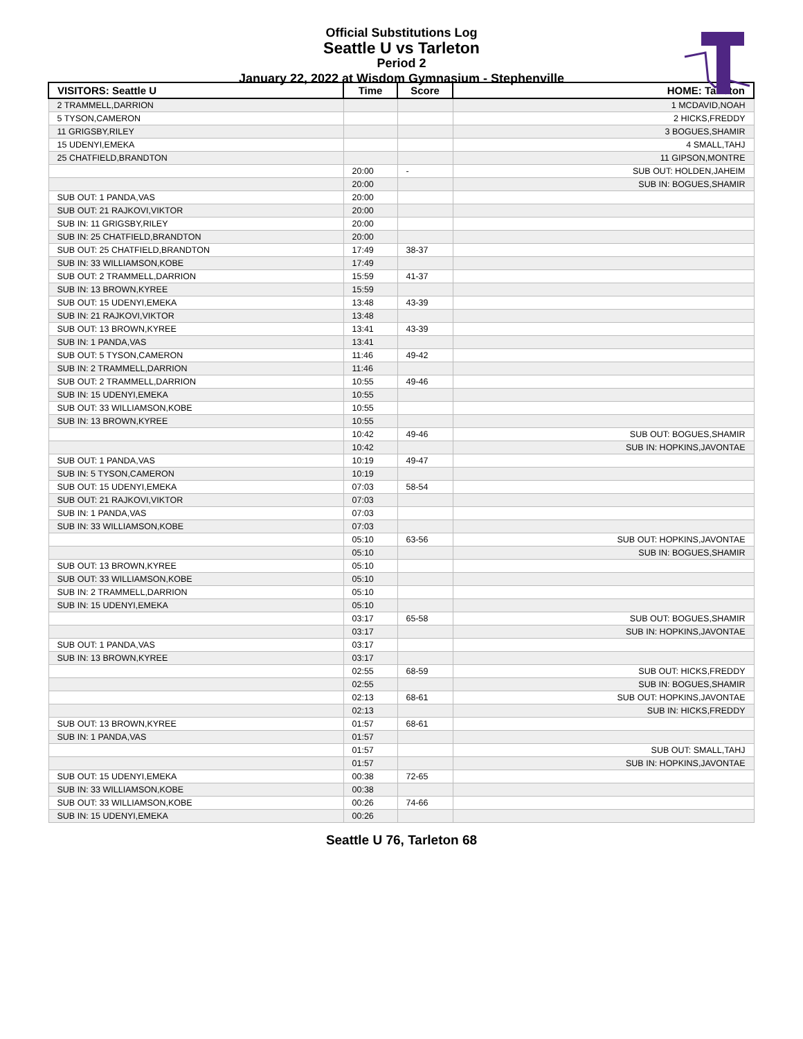Official Substitutions Log
Seattle U vs Tarleton
Period 2
January 22, 2022 at Wisdom Gymnasium - Stephenville
| VISITORS: Seattle U | Time | Score | HOME: Tarleton |
| --- | --- | --- | --- |
| 2 TRAMMELL,DARRION | | | 1 MCDAVID,NOAH |
| 5 TYSON,CAMERON | | | 2 HICKS,FREDDY |
| 11 GRIGSBY,RILEY | | | 3 BOGUES,SHAMIR |
| 15 UDENYI,EMEKA | | | 4 SMALL,TAHJ |
| 25 CHATFIELD,BRANDTON | | | 11 GIPSON,MONTRE |
| | 20:00 | - | SUB OUT: HOLDEN,JAHEIM |
| | 20:00 | | SUB IN: BOGUES,SHAMIR |
| SUB OUT: 1 PANDA,VAS | 20:00 | | |
| SUB OUT: 21 RAJKOVI,VIKTOR | 20:00 | | |
| SUB IN: 11 GRIGSBY,RILEY | 20:00 | | |
| SUB IN: 25 CHATFIELD,BRANDTON | 20:00 | | |
| SUB OUT: 25 CHATFIELD,BRANDTON | 17:49 | 38-37 | |
| SUB IN: 33 WILLIAMSON,KOBE | 17:49 | | |
| SUB OUT: 2 TRAMMELL,DARRION | 15:59 | 41-37 | |
| SUB IN: 13 BROWN,KYREE | 15:59 | | |
| SUB OUT: 15 UDENYI,EMEKA | 13:48 | 43-39 | |
| SUB IN: 21 RAJKOVI,VIKTOR | 13:48 | | |
| SUB OUT: 13 BROWN,KYREE | 13:41 | 43-39 | |
| SUB IN: 1 PANDA,VAS | 13:41 | | |
| SUB OUT: 5 TYSON,CAMERON | 11:46 | 49-42 | |
| SUB IN: 2 TRAMMELL,DARRION | 11:46 | | |
| SUB OUT: 2 TRAMMELL,DARRION | 10:55 | 49-46 | |
| SUB IN: 15 UDENYI,EMEKA | 10:55 | | |
| SUB OUT: 33 WILLIAMSON,KOBE | 10:55 | | |
| SUB IN: 13 BROWN,KYREE | 10:55 | | |
| | 10:42 | 49-46 | SUB OUT: BOGUES,SHAMIR |
| | 10:42 | | SUB IN: HOPKINS,JAVONTAE |
| SUB OUT: 1 PANDA,VAS | 10:19 | 49-47 | |
| SUB IN: 5 TYSON,CAMERON | 10:19 | | |
| SUB OUT: 15 UDENYI,EMEKA | 07:03 | 58-54 | |
| SUB OUT: 21 RAJKOVI,VIKTOR | 07:03 | | |
| SUB IN: 1 PANDA,VAS | 07:03 | | |
| SUB IN: 33 WILLIAMSON,KOBE | 07:03 | | |
| | 05:10 | 63-56 | SUB OUT: HOPKINS,JAVONTAE |
| | 05:10 | | SUB IN: BOGUES,SHAMIR |
| SUB OUT: 13 BROWN,KYREE | 05:10 | | |
| SUB OUT: 33 WILLIAMSON,KOBE | 05:10 | | |
| SUB IN: 2 TRAMMELL,DARRION | 05:10 | | |
| SUB IN: 15 UDENYI,EMEKA | 05:10 | | |
| | 03:17 | 65-58 | SUB OUT: BOGUES,SHAMIR |
| | 03:17 | | SUB IN: HOPKINS,JAVONTAE |
| SUB OUT: 1 PANDA,VAS | 03:17 | | |
| SUB IN: 13 BROWN,KYREE | 03:17 | | |
| | 02:55 | 68-59 | SUB OUT: HICKS,FREDDY |
| | 02:55 | | SUB IN: BOGUES,SHAMIR |
| | 02:13 | 68-61 | SUB OUT: HOPKINS,JAVONTAE |
| | 02:13 | | SUB IN: HICKS,FREDDY |
| SUB OUT: 13 BROWN,KYREE | 01:57 | 68-61 | |
| SUB IN: 1 PANDA,VAS | 01:57 | | |
| | 01:57 | | SUB OUT: SMALL,TAHJ |
| | 01:57 | | SUB IN: HOPKINS,JAVONTAE |
| SUB OUT: 15 UDENYI,EMEKA | 00:38 | 72-65 | |
| SUB IN: 33 WILLIAMSON,KOBE | 00:38 | | |
| SUB OUT: 33 WILLIAMSON,KOBE | 00:26 | 74-66 | |
| SUB IN: 15 UDENYI,EMEKA | 00:26 | | |
Seattle U 76, Tarleton 68